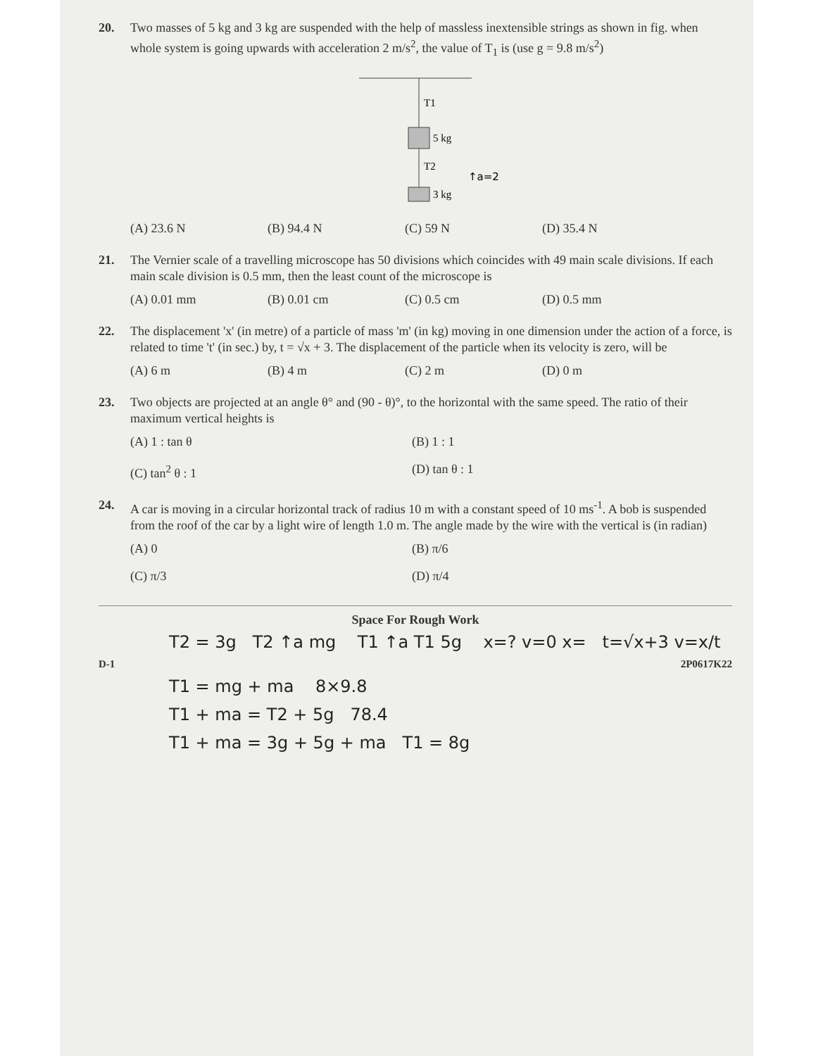20. Two masses of 5 kg and 3 kg are suspended with the help of massless inextensible strings as shown in fig. when whole system is going upwards with acceleration 2 m/s<sup>2</sup>, the value of T<sub>1</sub> is (use g = 9.8 m/s<sup>2</sup>)
T1
5 kg
T2
3 kg
↑a=2
(A) 23.6 N (B) 94.4 N (C) 59 N (D) 35.4 N
21. The Vernier scale of a travelling microscope has 50 divisions which coincides with 49 main scale divisions. If each main scale division is 0.5 mm, then the least count of the microscope is
(A) 0.01 mm (B) 0.01 cm (C) 0.5 cm (D) 0.5 mm
22. The displacement 'x' (in metre) of a particle of mass 'm' (in kg) moving in one dimension under the action of a force, is related to time 't' (in sec.) by, t = √x + 3. The displacement of the particle when its velocity is zero, will be
(A) 6 m (B) 4 m (C) 2 m (D) 0 m
23. Two objects are projected at an angle θ° and (90 - θ)°, to the horizontal with the same speed. The ratio of their maximum vertical heights is
(A) 1 : tan θ
(B) 1 : 1
(C) tan<sup>2</sup> θ : 1
(D) tan θ : 1
24. A car is moving in a circular horizontal track of radius 10 m with a constant speed of 10 ms<sup>-1</sup>. A bob is suspended from the roof of the car by a light wire of length 1.0 m. The angle made by the wire with the vertical is (in radian)
(A) 0
(B) π/6
(C) π/3
(D) π/4
Space For Rough Work
T2 = 3g T2 ↑a mg T1 ↑a T1 5g x=? v=0 x= t=√x+3 v=x/t
D-1 2P0617K22
T1 = mg + ma 8×9.8
T1 + ma = T2 + 5g 78.4
T1 + ma = 3g + 5g + ma T1 = 8g